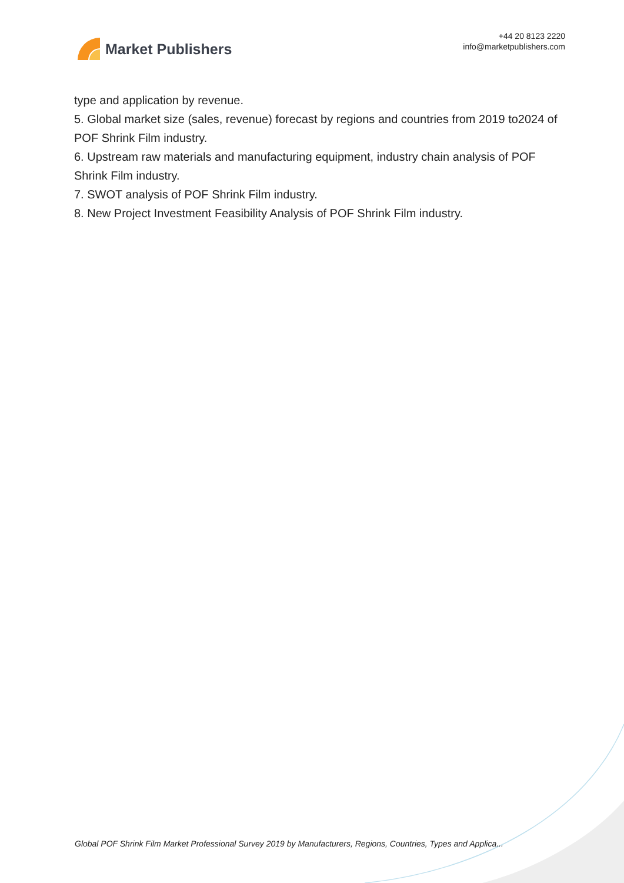Market Publishers
+44 20 8123 2220
info@marketpublishers.com
type and application by revenue.
5. Global market size (sales, revenue) forecast by regions and countries from 2019 to2024 of POF Shrink Film industry.
6. Upstream raw materials and manufacturing equipment, industry chain analysis of POF Shrink Film industry.
7. SWOT analysis of POF Shrink Film industry.
8. New Project Investment Feasibility Analysis of POF Shrink Film industry.
Global POF Shrink Film Market Professional Survey 2019 by Manufacturers, Regions, Countries, Types and Applica...